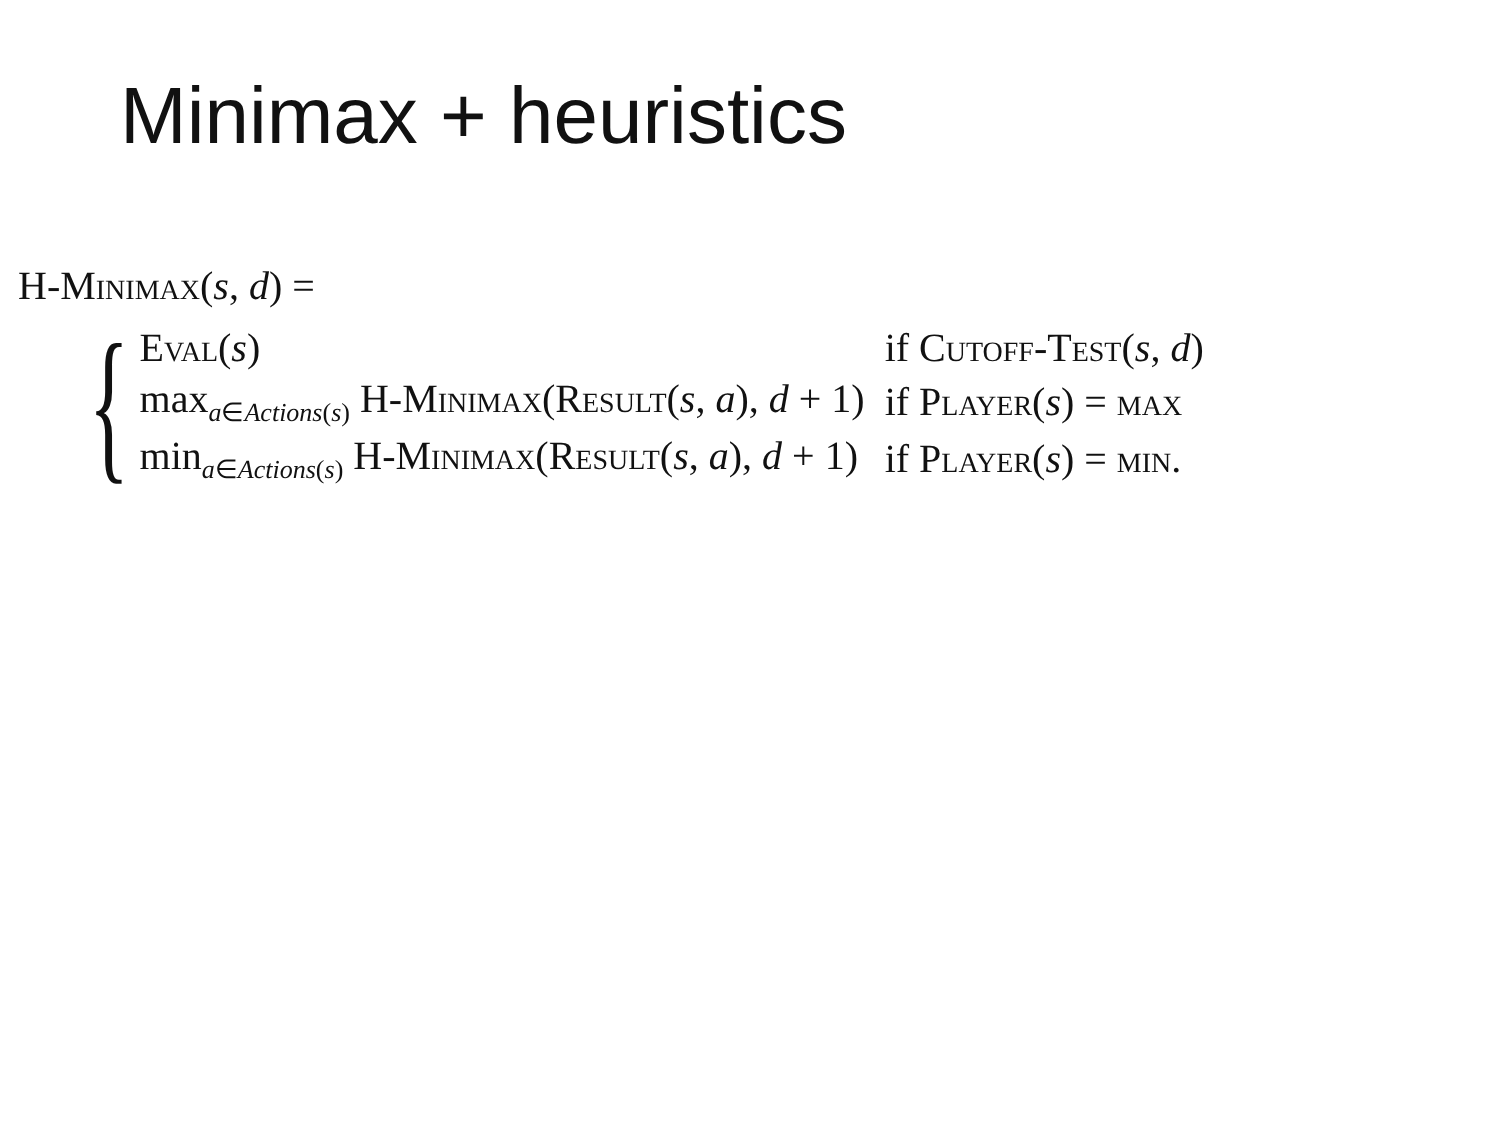Minimax + heuristics
H-Minimax(s, d) =
{
| Eval ( s ) | if Cutoff-Test ( s , d ) |
| max<sub>a∈Actions(s)</sub> H- Minimax ( Result ( s , a ), d + 1) | if Player ( s ) = max |
| min<sub>a∈Actions(s)</sub> H- Minimax ( Result ( s , a ), d + 1) | if Player ( s ) = min . |